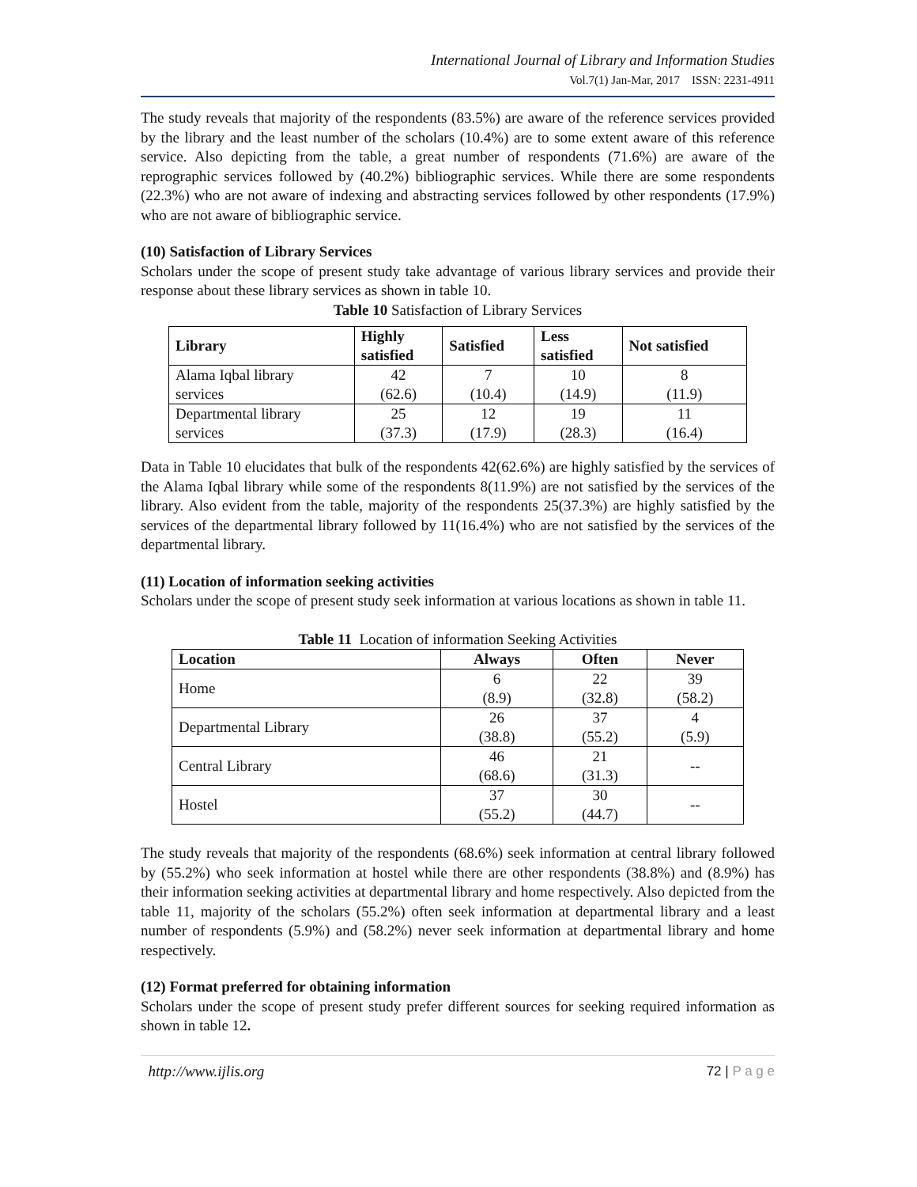International Journal of Library and Information Studies
Vol.7(1) Jan-Mar, 2017 ISSN: 2231-4911
The study reveals that majority of the respondents (83.5%) are aware of the reference services provided by the library and the least number of the scholars (10.4%) are to some extent aware of this reference service. Also depicting from the table, a great number of respondents (71.6%) are aware of the reprographic services followed by (40.2%) bibliographic services. While there are some respondents (22.3%) who are not aware of indexing and abstracting services followed by other respondents (17.9%) who are not aware of bibliographic service.
(10) Satisfaction of Library Services
Scholars under the scope of present study take advantage of various library services and provide their response about these library services as shown in table 10.
Table 10 Satisfaction of Library Services
| Library | Highly satisfied | Satisfied | Less satisfied | Not satisfied |
| --- | --- | --- | --- | --- |
| Alama Iqbal library services | 42 (62.6) | 7 (10.4) | 10 (14.9) | 8 (11.9) |
| Departmental library services | 25 (37.3) | 12 (17.9) | 19 (28.3) | 11 (16.4) |
Data in Table 10 elucidates that bulk of the respondents 42(62.6%) are highly satisfied by the services of the Alama Iqbal library while some of the respondents 8(11.9%) are not satisfied by the services of the library. Also evident from the table, majority of the respondents 25(37.3%) are highly satisfied by the services of the departmental library followed by 11(16.4%) who are not satisfied by the services of the departmental library.
(11) Location of information seeking activities
Scholars under the scope of present study seek information at various locations as shown in table 11.
Table 11 Location of information Seeking Activities
| Location | Always | Often | Never |
| --- | --- | --- | --- |
| Home | 6 (8.9) | 22 (32.8) | 39 (58.2) |
| Departmental Library | 26 (38.8) | 37 (55.2) | 4 (5.9) |
| Central Library | 46 (68.6) | 21 (31.3) | -- |
| Hostel | 37 (55.2) | 30 (44.7) | -- |
The study reveals that majority of the respondents (68.6%) seek information at central library followed by (55.2%) who seek information at hostel while there are other respondents (38.8%) and (8.9%) has their information seeking activities at departmental library and home respectively. Also depicted from the table 11, majority of the scholars (55.2%) often seek information at departmental library and a least number of respondents (5.9%) and (58.2%) never seek information at departmental library and home respectively.
(12) Format preferred for obtaining information
Scholars under the scope of present study prefer different sources for seeking required information as shown in table 12.
http://www.ijlis.org 72 | P a g e